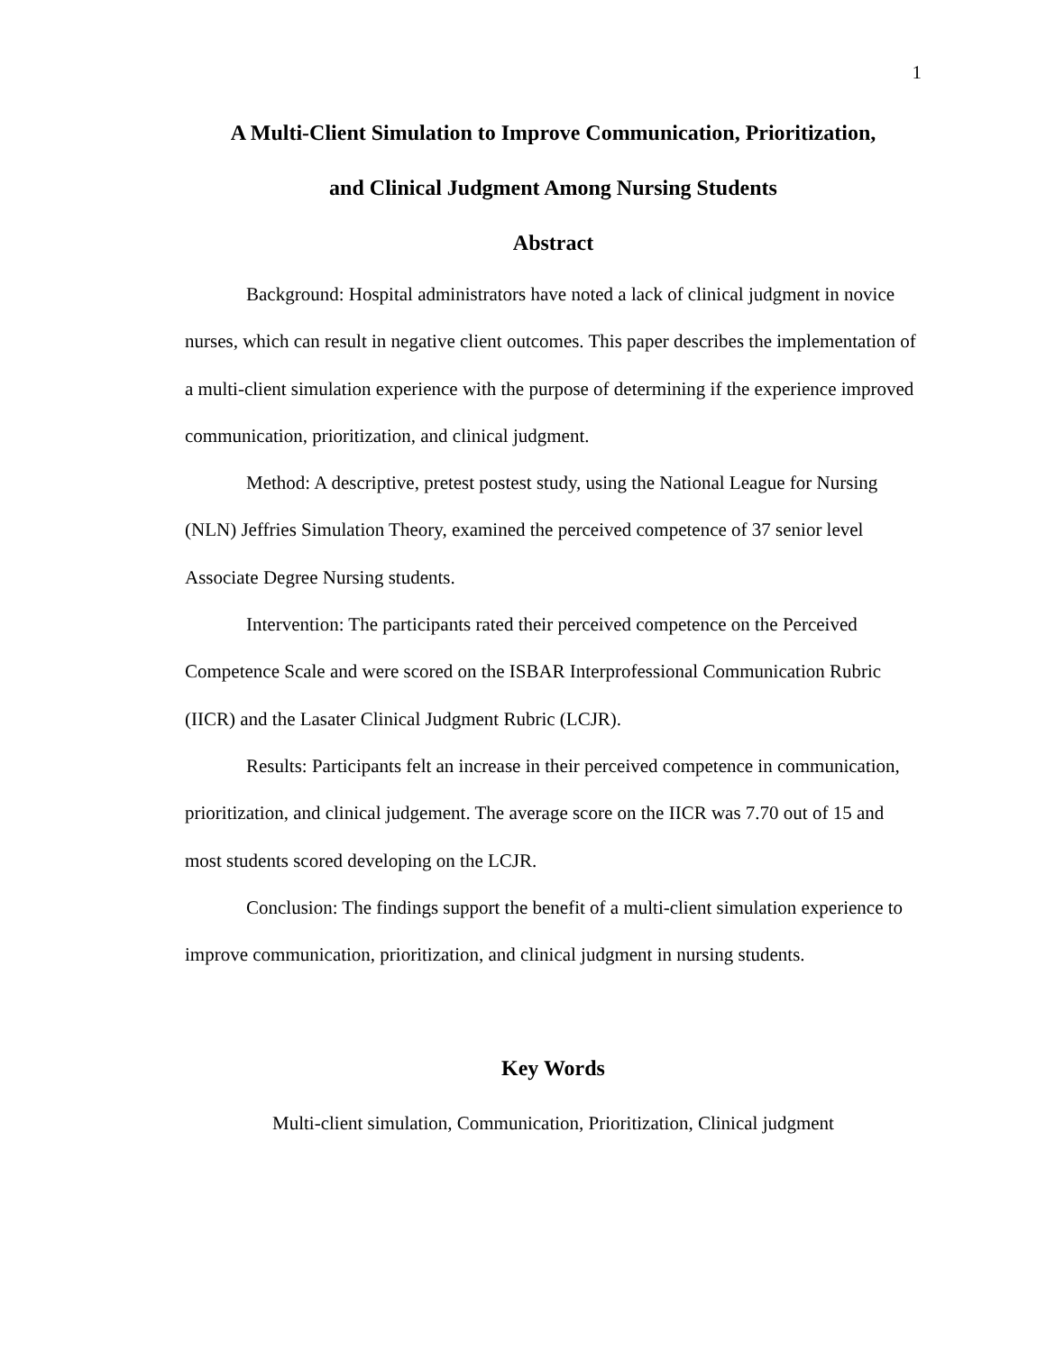1
A Multi-Client Simulation to Improve Communication, Prioritization,
and Clinical Judgment Among Nursing Students
Abstract
Background: Hospital administrators have noted a lack of clinical judgment in novice nurses, which can result in negative client outcomes. This paper describes the implementation of a multi-client simulation experience with the purpose of determining if the experience improved communication, prioritization, and clinical judgment.
Method: A descriptive, pretest postest study, using the National League for Nursing (NLN) Jeffries Simulation Theory, examined the perceived competence of 37 senior level Associate Degree Nursing students.
Intervention: The participants rated their perceived competence on the Perceived Competence Scale and were scored on the ISBAR Interprofessional Communication Rubric (IICR) and the Lasater Clinical Judgment Rubric (LCJR).
Results: Participants felt an increase in their perceived competence in communication, prioritization, and clinical judgement. The average score on the IICR was 7.70 out of 15 and most students scored developing on the LCJR.
Conclusion: The findings support the benefit of a multi-client simulation experience to improve communication, prioritization, and clinical judgment in nursing students.
Key Words
Multi-client simulation, Communication, Prioritization, Clinical judgment